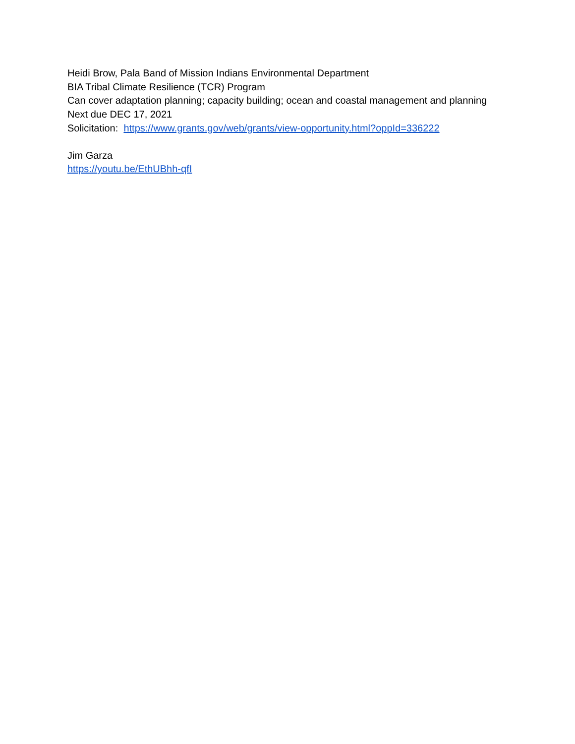Heidi Brow, Pala Band of Mission Indians Environmental Department
BIA Tribal Climate Resilience (TCR) Program
Can cover adaptation planning; capacity building; ocean and coastal management and planning
Next due DEC 17, 2021
Solicitation: https://www.grants.gov/web/grants/view-opportunity.html?oppId=336222
Jim Garza
https://youtu.be/EthUBhh-qfI